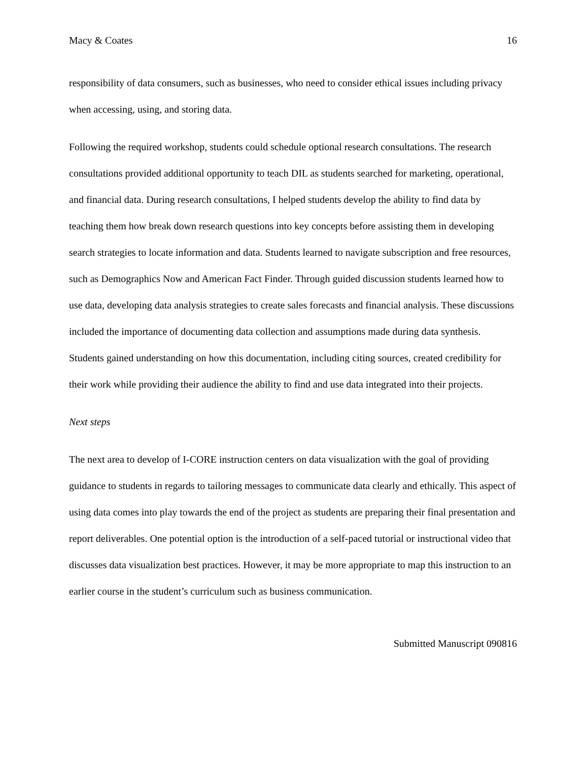Macy & Coates 16
responsibility of data consumers, such as businesses, who need to consider ethical issues including privacy when accessing, using, and storing data.
Following the required workshop, students could schedule optional research consultations. The research consultations provided additional opportunity to teach DIL as students searched for marketing, operational, and financial data. During research consultations, I helped students develop the ability to find data by teaching them how break down research questions into key concepts before assisting them in developing search strategies to locate information and data. Students learned to navigate subscription and free resources, such as Demographics Now and American Fact Finder. Through guided discussion students learned how to use data, developing data analysis strategies to create sales forecasts and financial analysis. These discussions included the importance of documenting data collection and assumptions made during data synthesis. Students gained understanding on how this documentation, including citing sources, created credibility for their work while providing their audience the ability to find and use data integrated into their projects.
Next steps
The next area to develop of I-CORE instruction centers on data visualization with the goal of providing guidance to students in regards to tailoring messages to communicate data clearly and ethically. This aspect of using data comes into play towards the end of the project as students are preparing their final presentation and report deliverables. One potential option is the introduction of a self-paced tutorial or instructional video that discusses data visualization best practices. However, it may be more appropriate to map this instruction to an earlier course in the student’s curriculum such as business communication.
Submitted Manuscript 090816